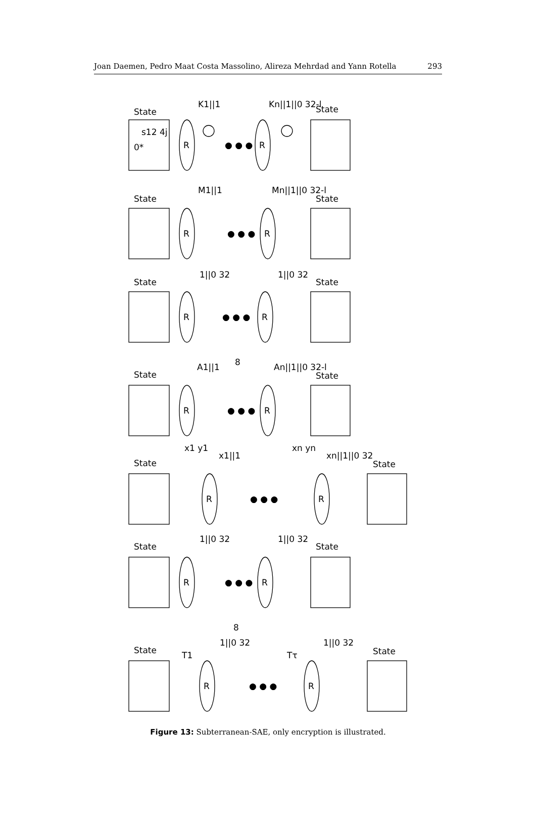Joan Daemen, Pedro Maat Costa Massolino, Alireza Mehrdad and Yann Rotella 293
State
s12 4j
0*
R
R
K1||1
Kn||1||0 32-l
State
● ● ●
State
M1||1
Mn||1||0 32-l
State
R
R
● ● ●
State
1||0 32
1||0 32
State
R
R
● ● ●
8
State
A1||1
An||1||0 32-l
State
R
R
● ● ●
x1 y1
x1||1
xn yn
xn||1||0 32
State
State
R
R
● ● ●
State
1||0 32
1||0 32
State
R
R
● ● ●
8
State
T1
1||0 32
Tτ
1||0 32
State
R
R
● ● ●
Figure 13: Subterranean-SAE, only encryption is illustrated.